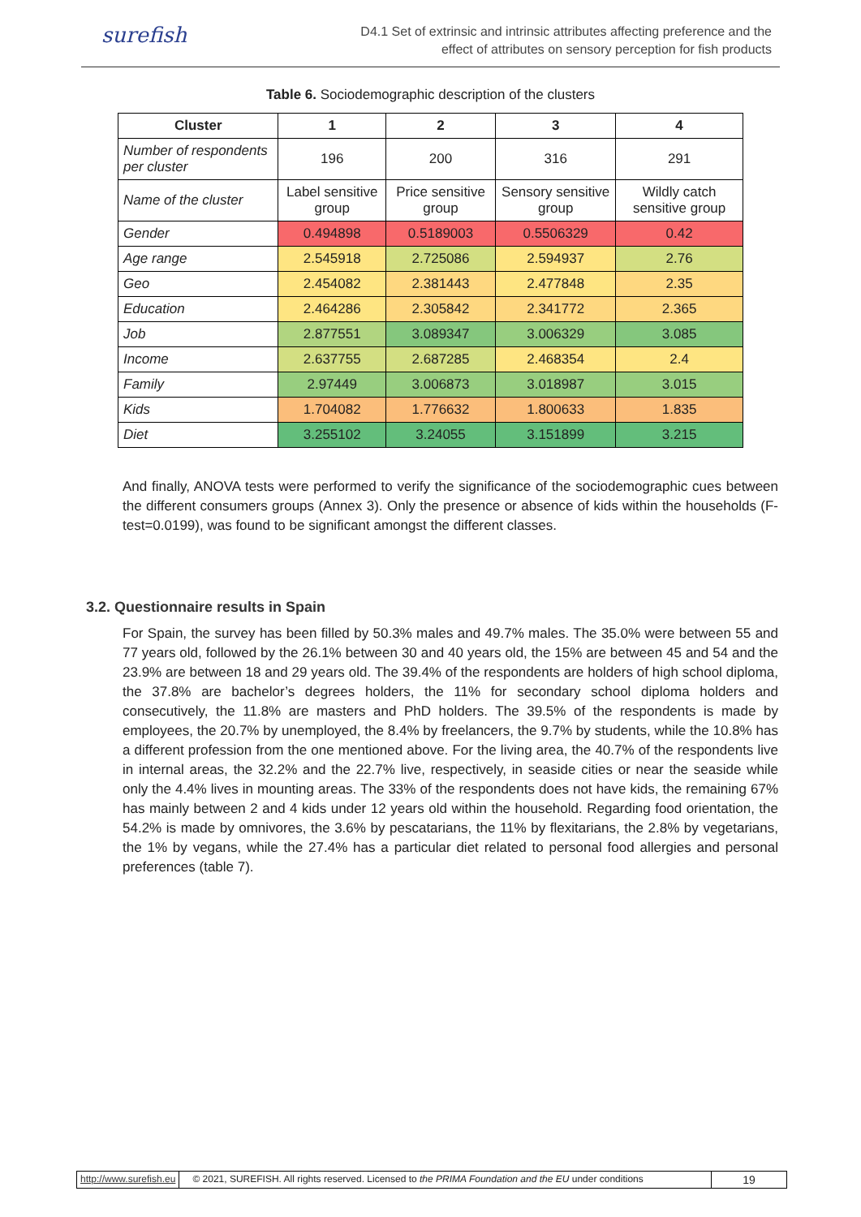surefish
D4.1 Set of extrinsic and intrinsic attributes affecting preference and the
effect of attributes on sensory perception for fish products
Table 6. Sociodemographic description of the clusters
| Cluster | 1 | 2 | 3 | 4 |
| --- | --- | --- | --- | --- |
| Number of respondents per cluster | 196 | 200 | 316 | 291 |
| Name of the cluster | Label sensitive group | Price sensitive group | Sensory sensitive group | Wildly catch sensitive group |
| Gender | 0.494898 | 0.5189003 | 0.5506329 | 0.42 |
| Age range | 2.545918 | 2.725086 | 2.594937 | 2.76 |
| Geo | 2.454082 | 2.381443 | 2.477848 | 2.35 |
| Education | 2.464286 | 2.305842 | 2.341772 | 2.365 |
| Job | 2.877551 | 3.089347 | 3.006329 | 3.085 |
| Income | 2.637755 | 2.687285 | 2.468354 | 2.4 |
| Family | 2.97449 | 3.006873 | 3.018987 | 3.015 |
| Kids | 1.704082 | 1.776632 | 1.800633 | 1.835 |
| Diet | 3.255102 | 3.24055 | 3.151899 | 3.215 |
And finally, ANOVA tests were performed to verify the significance of the sociodemographic cues between the different consumers groups (Annex 3). Only the presence or absence of kids within the households (F-test=0.0199), was found to be significant amongst the different classes.
3.2. Questionnaire results in Spain
For Spain, the survey has been filled by 50.3% males and 49.7% males. The 35.0% were between 55 and 77 years old, followed by the 26.1% between 30 and 40 years old, the 15% are between 45 and 54 and the 23.9% are between 18 and 29 years old. The 39.4% of the respondents are holders of high school diploma, the 37.8% are bachelor’s degrees holders, the 11% for secondary school diploma holders and consecutively, the 11.8% are masters and PhD holders. The 39.5% of the respondents is made by employees, the 20.7% by unemployed, the 8.4% by freelancers, the 9.7% by students, while the 10.8% has a different profession from the one mentioned above. For the living area, the 40.7% of the respondents live in internal areas, the 32.2% and the 22.7% live, respectively, in seaside cities or near the seaside while only the 4.4% lives in mounting areas. The 33% of the respondents does not have kids, the remaining 67% has mainly between 2 and 4 kids under 12 years old within the household. Regarding food orientation, the 54.2% is made by omnivores, the 3.6% by pescatarians, the 11% by flexitarians, the 2.8% by vegetarians, the 1% by vegans, while the 27.4% has a particular diet related to personal food allergies and personal preferences (table 7).
http://www.surefish.eu © 2021, SUREFISH. All rights reserved. Licensed to the PRIMA Foundation and the EU under conditions
19